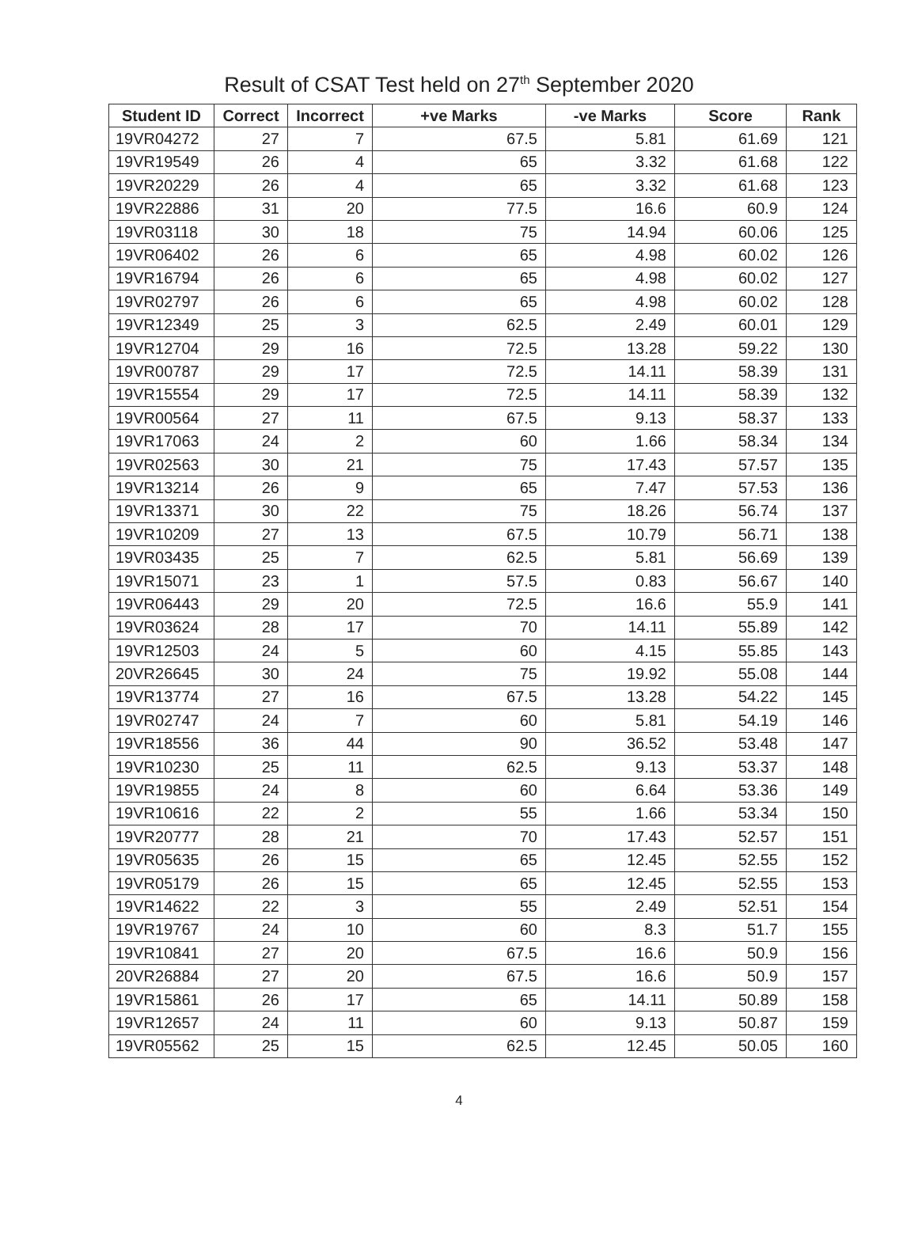Result of CSAT Test held on 27<sup>th</sup> September 2020
| Student ID | Correct | Incorrect | +ve Marks | -ve Marks | Score | Rank |
| --- | --- | --- | --- | --- | --- | --- |
| 19VR04272 | 27 | 7 | 67.5 | 5.81 | 61.69 | 121 |
| 19VR19549 | 26 | 4 | 65 | 3.32 | 61.68 | 122 |
| 19VR20229 | 26 | 4 | 65 | 3.32 | 61.68 | 123 |
| 19VR22886 | 31 | 20 | 77.5 | 16.6 | 60.9 | 124 |
| 19VR03118 | 30 | 18 | 75 | 14.94 | 60.06 | 125 |
| 19VR06402 | 26 | 6 | 65 | 4.98 | 60.02 | 126 |
| 19VR16794 | 26 | 6 | 65 | 4.98 | 60.02 | 127 |
| 19VR02797 | 26 | 6 | 65 | 4.98 | 60.02 | 128 |
| 19VR12349 | 25 | 3 | 62.5 | 2.49 | 60.01 | 129 |
| 19VR12704 | 29 | 16 | 72.5 | 13.28 | 59.22 | 130 |
| 19VR00787 | 29 | 17 | 72.5 | 14.11 | 58.39 | 131 |
| 19VR15554 | 29 | 17 | 72.5 | 14.11 | 58.39 | 132 |
| 19VR00564 | 27 | 11 | 67.5 | 9.13 | 58.37 | 133 |
| 19VR17063 | 24 | 2 | 60 | 1.66 | 58.34 | 134 |
| 19VR02563 | 30 | 21 | 75 | 17.43 | 57.57 | 135 |
| 19VR13214 | 26 | 9 | 65 | 7.47 | 57.53 | 136 |
| 19VR13371 | 30 | 22 | 75 | 18.26 | 56.74 | 137 |
| 19VR10209 | 27 | 13 | 67.5 | 10.79 | 56.71 | 138 |
| 19VR03435 | 25 | 7 | 62.5 | 5.81 | 56.69 | 139 |
| 19VR15071 | 23 | 1 | 57.5 | 0.83 | 56.67 | 140 |
| 19VR06443 | 29 | 20 | 72.5 | 16.6 | 55.9 | 141 |
| 19VR03624 | 28 | 17 | 70 | 14.11 | 55.89 | 142 |
| 19VR12503 | 24 | 5 | 60 | 4.15 | 55.85 | 143 |
| 20VR26645 | 30 | 24 | 75 | 19.92 | 55.08 | 144 |
| 19VR13774 | 27 | 16 | 67.5 | 13.28 | 54.22 | 145 |
| 19VR02747 | 24 | 7 | 60 | 5.81 | 54.19 | 146 |
| 19VR18556 | 36 | 44 | 90 | 36.52 | 53.48 | 147 |
| 19VR10230 | 25 | 11 | 62.5 | 9.13 | 53.37 | 148 |
| 19VR19855 | 24 | 8 | 60 | 6.64 | 53.36 | 149 |
| 19VR10616 | 22 | 2 | 55 | 1.66 | 53.34 | 150 |
| 19VR20777 | 28 | 21 | 70 | 17.43 | 52.57 | 151 |
| 19VR05635 | 26 | 15 | 65 | 12.45 | 52.55 | 152 |
| 19VR05179 | 26 | 15 | 65 | 12.45 | 52.55 | 153 |
| 19VR14622 | 22 | 3 | 55 | 2.49 | 52.51 | 154 |
| 19VR19767 | 24 | 10 | 60 | 8.3 | 51.7 | 155 |
| 19VR10841 | 27 | 20 | 67.5 | 16.6 | 50.9 | 156 |
| 20VR26884 | 27 | 20 | 67.5 | 16.6 | 50.9 | 157 |
| 19VR15861 | 26 | 17 | 65 | 14.11 | 50.89 | 158 |
| 19VR12657 | 24 | 11 | 60 | 9.13 | 50.87 | 159 |
| 19VR05562 | 25 | 15 | 62.5 | 12.45 | 50.05 | 160 |
4